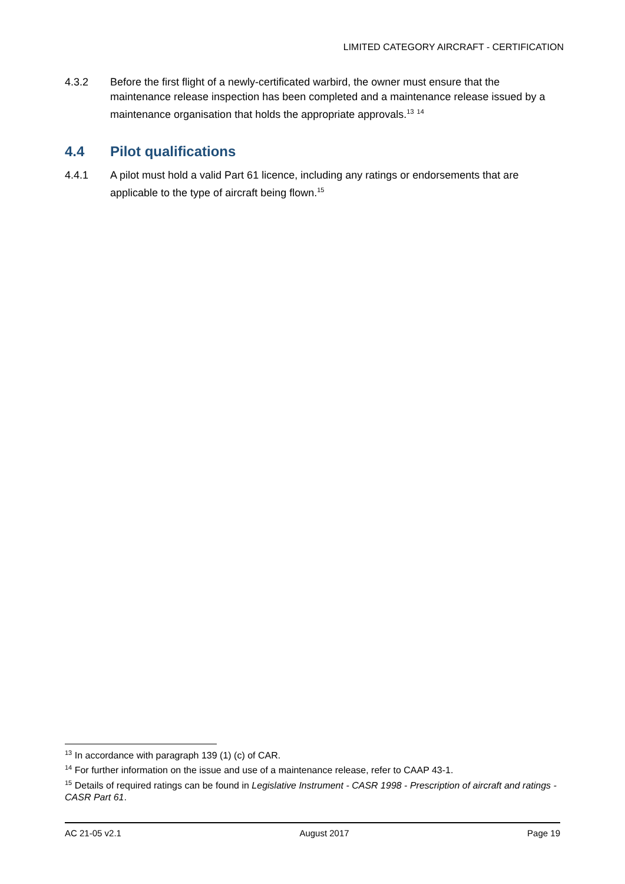LIMITED CATEGORY AIRCRAFT - CERTIFICATION
4.3.2 Before the first flight of a newly-certificated warbird, the owner must ensure that the maintenance release inspection has been completed and a maintenance release issued by a maintenance organisation that holds the appropriate approvals.<sup>13</sup> <sup>14</sup>
4.4 Pilot qualifications
4.4.1 A pilot must hold a valid Part 61 licence, including any ratings or endorsements that are applicable to the type of aircraft being flown.<sup>15</sup>
<sup>13</sup> In accordance with paragraph 139 (1) (c) of CAR.
<sup>14</sup> For further information on the issue and use of a maintenance release, refer to CAAP 43-1.
<sup>15</sup> Details of required ratings can be found in Legislative Instrument - CASR 1998 - Prescription of aircraft and ratings - CASR Part 61.
AC 21-05 v2.1 August 2017 Page 19